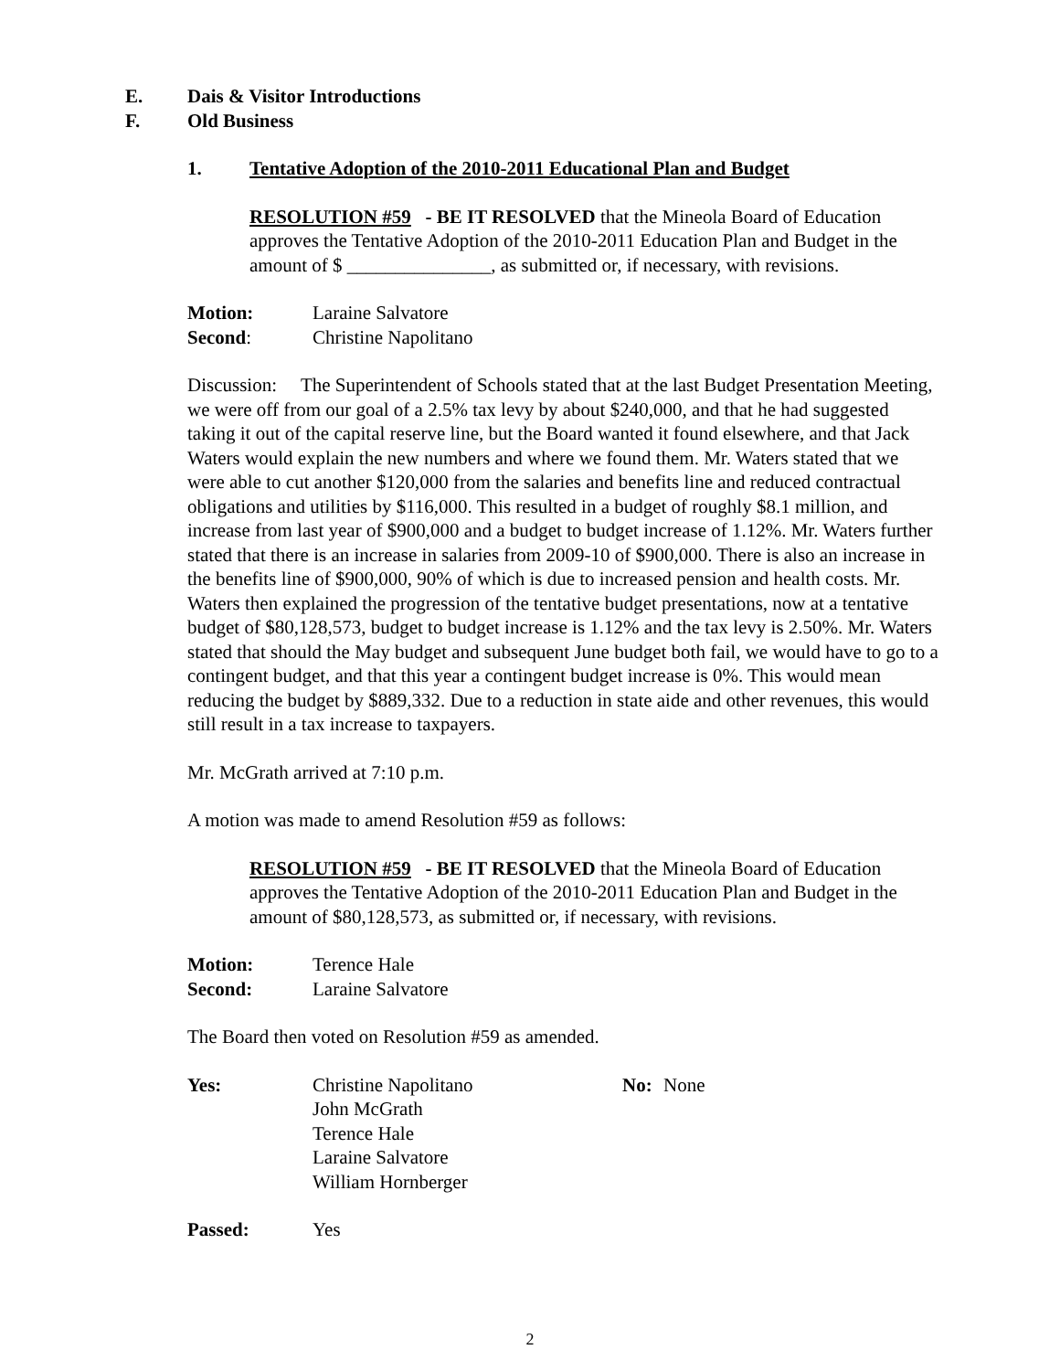E. Dais & Visitor Introductions
F. Old Business
1. Tentative Adoption of the 2010-2011 Educational Plan and Budget
RESOLUTION #59 - BE IT RESOLVED that the Mineola Board of Education approves the Tentative Adoption of the 2010-2011 Education Plan and Budget in the amount of $ _______________, as submitted or, if necessary, with revisions.
Motion: Laraine Salvatore
Second: Christine Napolitano
Discussion: The Superintendent of Schools stated that at the last Budget Presentation Meeting, we were off from our goal of a 2.5% tax levy by about $240,000, and that he had suggested taking it out of the capital reserve line, but the Board wanted it found elsewhere, and that Jack Waters would explain the new numbers and where we found them. Mr. Waters stated that we were able to cut another $120,000 from the salaries and benefits line and reduced contractual obligations and utilities by $116,000. This resulted in a budget of roughly $8.1 million, and increase from last year of $900,000 and a budget to budget increase of 1.12%. Mr. Waters further stated that there is an increase in salaries from 2009-10 of $900,000. There is also an increase in the benefits line of $900,000, 90% of which is due to increased pension and health costs. Mr. Waters then explained the progression of the tentative budget presentations, now at a tentative budget of $80,128,573, budget to budget increase is 1.12% and the tax levy is 2.50%. Mr. Waters stated that should the May budget and subsequent June budget both fail, we would have to go to a contingent budget, and that this year a contingent budget increase is 0%. This would mean reducing the budget by $889,332. Due to a reduction in state aide and other revenues, this would still result in a tax increase to taxpayers.
Mr. McGrath arrived at 7:10 p.m.
A motion was made to amend Resolution #59 as follows:
RESOLUTION #59 - BE IT RESOLVED that the Mineola Board of Education approves the Tentative Adoption of the 2010-2011 Education Plan and Budget in the amount of $80,128,573, as submitted or, if necessary, with revisions.
Motion: Terence Hale
Second: Laraine Salvatore
The Board then voted on Resolution #59 as amended.
Yes: Christine Napolitano
John McGrath
Terence Hale
Laraine Salvatore
William Hornberger
No: None
Passed: Yes
2